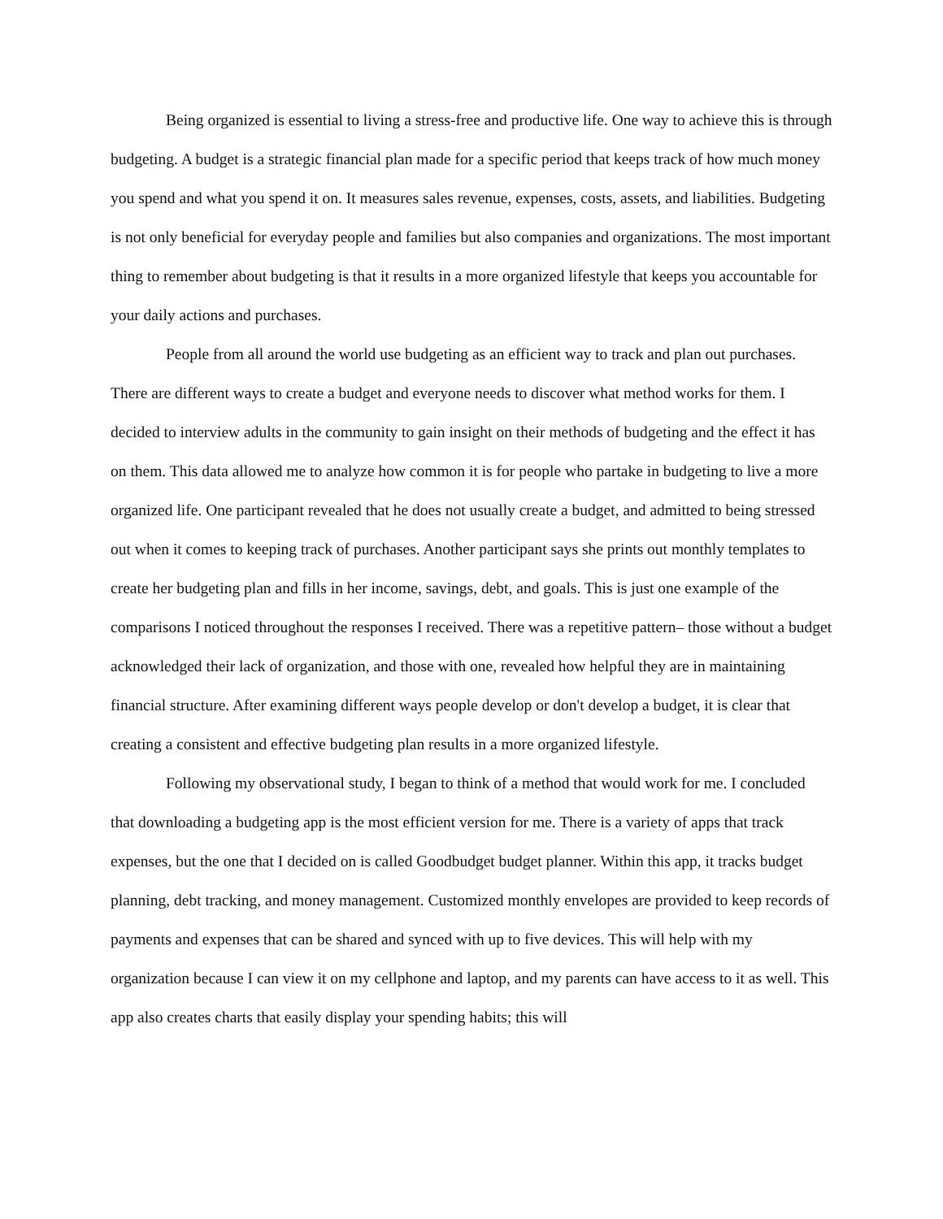Being organized is essential to living a stress-free and productive life. One way to achieve this is through budgeting. A budget is a strategic financial plan made for a specific period that keeps track of how much money you spend and what you spend it on. It measures sales revenue, expenses, costs, assets, and liabilities. Budgeting is not only beneficial for everyday people and families but also companies and organizations. The most important thing to remember about budgeting is that it results in a more organized lifestyle that keeps you accountable for your daily actions and purchases.
People from all around the world use budgeting as an efficient way to track and plan out purchases. There are different ways to create a budget and everyone needs to discover what method works for them. I decided to interview adults in the community to gain insight on their methods of budgeting and the effect it has on them. This data allowed me to analyze how common it is for people who partake in budgeting to live a more organized life. One participant revealed that he does not usually create a budget, and admitted to being stressed out when it comes to keeping track of purchases. Another participant says she prints out monthly templates to create her budgeting plan and fills in her income, savings, debt, and goals. This is just one example of the comparisons I noticed throughout the responses I received. There was a repetitive pattern– those without a budget acknowledged their lack of organization, and those with one, revealed how helpful they are in maintaining financial structure. After examining different ways people develop or don't develop a budget, it is clear that creating a consistent and effective budgeting plan results in a more organized lifestyle.
Following my observational study, I began to think of a method that would work for me. I concluded that downloading a budgeting app is the most efficient version for me. There is a variety of apps that track expenses, but the one that I decided on is called Goodbudget budget planner. Within this app, it tracks budget planning, debt tracking, and money management. Customized monthly envelopes are provided to keep records of payments and expenses that can be shared and synced with up to five devices. This will help with my organization because I can view it on my cellphone and laptop, and my parents can have access to it as well. This app also creates charts that easily display your spending habits; this will